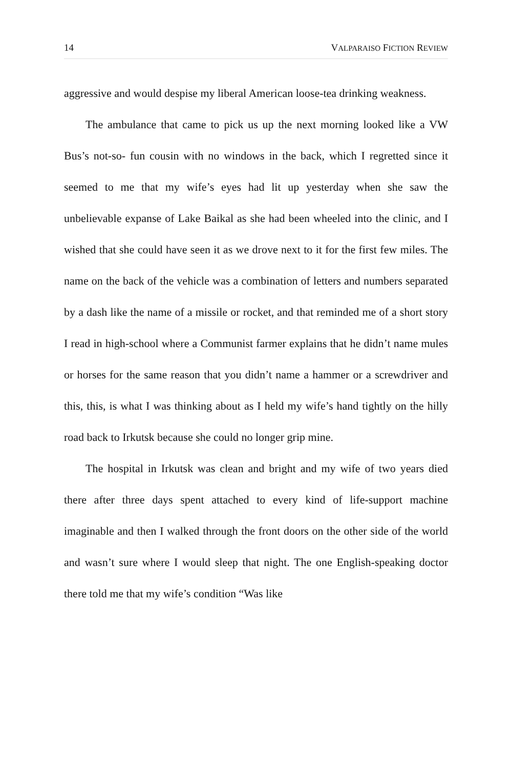14 VALPARAISO FICTION REVIEW
aggressive and would despise my liberal American loose-tea drinking weakness.
The ambulance that came to pick us up the next morning looked like a VW Bus’s not-so- fun cousin with no windows in the back, which I regretted since it seemed to me that my wife’s eyes had lit up yesterday when she saw the unbelievable expanse of Lake Baikal as she had been wheeled into the clinic, and I wished that she could have seen it as we drove next to it for the first few miles. The name on the back of the vehicle was a combination of letters and numbers separated by a dash like the name of a missile or rocket, and that reminded me of a short story I read in high-school where a Communist farmer explains that he didn’t name mules or horses for the same reason that you didn’t name a hammer or a screwdriver and this, this, is what I was thinking about as I held my wife’s hand tightly on the hilly road back to Irkutsk because she could no longer grip mine.
The hospital in Irkutsk was clean and bright and my wife of two years died there after three days spent attached to every kind of life-support machine imaginable and then I walked through the front doors on the other side of the world and wasn’t sure where I would sleep that night. The one English-speaking doctor there told me that my wife’s condition “Was like